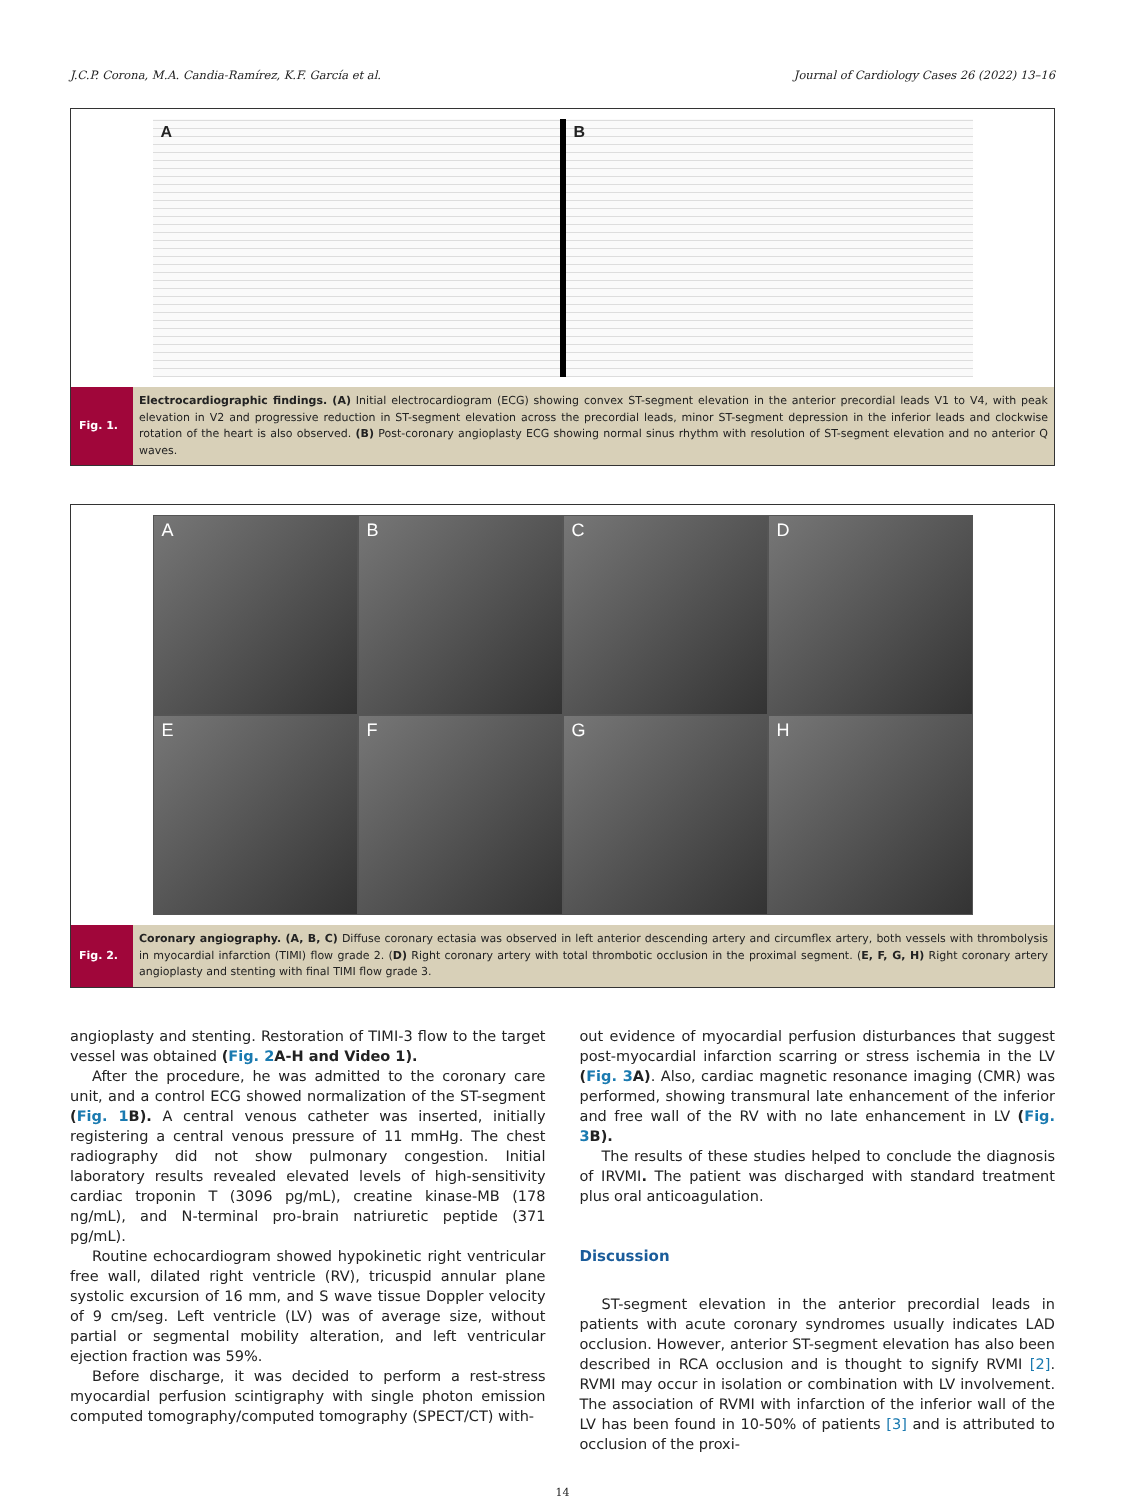J.C.P. Corona, M.A. Candia-Ramírez, K.F. García et al. Journal of Cardiology Cases 26 (2022) 13–16
A B
Fig. 1.
Electrocardiographic findings. (A) Initial electrocardiogram (ECG) showing convex ST-segment elevation in the anterior precordial leads V1 to V4, with peak elevation in V2 and progressive reduction in ST-segment elevation across the precordial leads, minor ST-segment depression in the inferior leads and clockwise rotation of the heart is also observed. (B) Post-coronary angioplasty ECG showing normal sinus rhythm with resolution of ST-segment elevation and no anterior Q waves.
A
B
C
D
E
F
G
H
Fig. 2.
Coronary angiography. (A, B, C) Diffuse coronary ectasia was observed in left anterior descending artery and circumflex artery, both vessels with thrombolysis in myocardial infarction (TIMI) flow grade 2. (D) Right coronary artery with total thrombotic occlusion in the proximal segment. (E, F, G, H) Right coronary artery angioplasty and stenting with final TIMI flow grade 3.
angioplasty and stenting. Restoration of TIMI-3 flow to the target vessel was obtained (Fig. 2 A-H and Video 1).
After the procedure, he was admitted to the coronary care unit, and a control ECG showed normalization of the ST-segment (Fig. 1 B). A central venous catheter was inserted, initially registering a central venous pressure of 11 mmHg. The chest radiography did not show pulmonary congestion. Initial laboratory results revealed elevated levels of high-sensitivity cardiac troponin T (3096 pg/mL), creatine kinase-MB (178 ng/mL), and N-terminal pro-brain natriuretic peptide (371 pg/mL).
Routine echocardiogram showed hypokinetic right ventricular free wall, dilated right ventricle (RV), tricuspid annular plane systolic excursion of 16 mm, and S wave tissue Doppler velocity of 9 cm/seg. Left ventricle (LV) was of average size, without partial or segmental mobility alteration, and left ventricular ejection fraction was 59%.
Before discharge, it was decided to perform a rest-stress myocardial perfusion scintigraphy with single photon emission computed tomography/computed tomography (SPECT/CT) with-
out evidence of myocardial perfusion disturbances that suggest post-myocardial infarction scarring or stress ischemia in the LV (Fig. 3 A). Also, cardiac magnetic resonance imaging (CMR) was performed, showing transmural late enhancement of the inferior and free wall of the RV with no late enhancement in LV (Fig. 3 B).
The results of these studies helped to conclude the diagnosis of IRVMI. The patient was discharged with standard treatment plus oral anticoagulation.
Discussion
ST-segment elevation in the anterior precordial leads in patients with acute coronary syndromes usually indicates LAD occlusion. However, anterior ST-segment elevation has also been described in RCA occlusion and is thought to signify RVMI [2]. RVMI may occur in isolation or combination with LV involvement. The association of RVMI with infarction of the inferior wall of the LV has been found in 10-50% of patients [3] and is attributed to occlusion of the proxi-
14